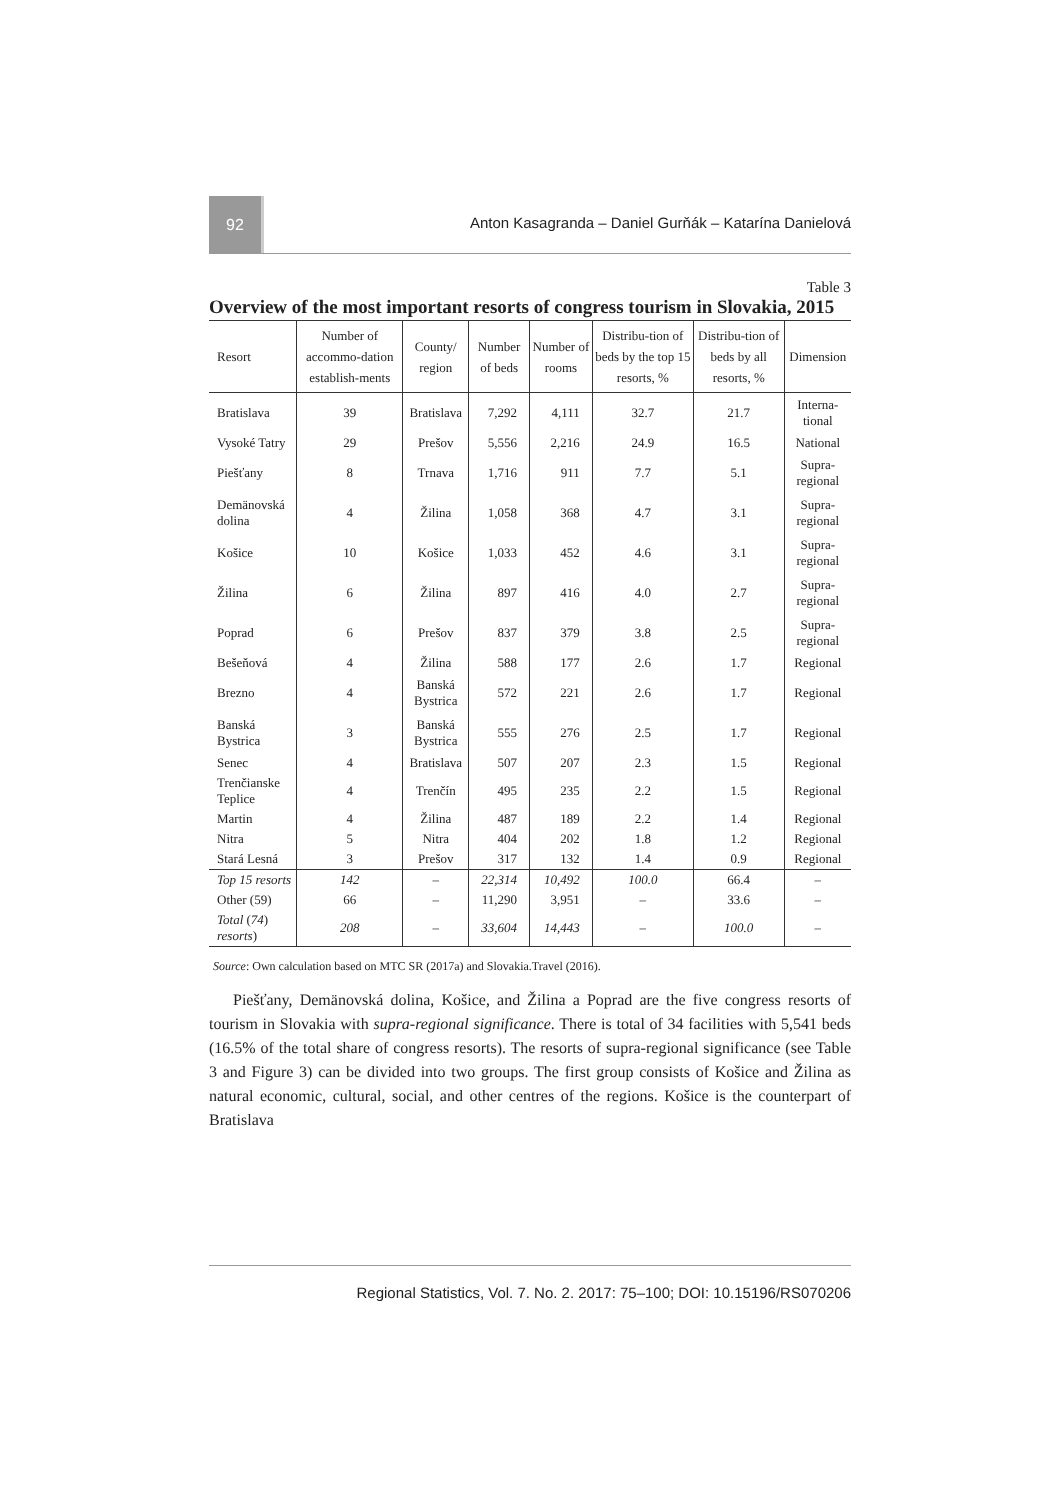92
Anton Kasagranda – Daniel Gurňák – Katarína Danielová
Table 3
Overview of the most important resorts of congress tourism in Slovakia, 2015
| Resort | Number of accommo-dation establish-ments | County/ region | Number of beds | Number of rooms | Distribu-tion of beds by the top 15 resorts, % | Distribu-tion of beds by all resorts, % | Dimension |
| --- | --- | --- | --- | --- | --- | --- | --- |
| Bratislava | 39 | Bratislava | 7,292 | 4,111 | 32.7 | 21.7 | Interna-tional |
| Vysoké Tatry | 29 | Prešov | 5,556 | 2,216 | 24.9 | 16.5 | National |
| Piešťany | 8 | Trnava | 1,716 | 911 | 7.7 | 5.1 | Supra-regional |
| Demänovská dolina | 4 | Žilina | 1,058 | 368 | 4.7 | 3.1 | Supra-regional |
| Košice | 10 | Košice | 1,033 | 452 | 4.6 | 3.1 | Supra-regional |
| Žilina | 6 | Žilina | 897 | 416 | 4.0 | 2.7 | Supra-regional |
| Poprad | 6 | Prešov | 837 | 379 | 3.8 | 2.5 | Supra-regional |
| Bešeňová | 4 | Žilina | 588 | 177 | 2.6 | 1.7 | Regional |
| Brezno | 4 | Banská Bystrica | 572 | 221 | 2.6 | 1.7 | Regional |
| Banská Bystrica | 3 | Banská Bystrica | 555 | 276 | 2.5 | 1.7 | Regional |
| Senec | 4 | Bratislava | 507 | 207 | 2.3 | 1.5 | Regional |
| Trenčianske Teplice | 4 | Trenčín | 495 | 235 | 2.2 | 1.5 | Regional |
| Martin | 4 | Žilina | 487 | 189 | 2.2 | 1.4 | Regional |
| Nitra | 5 | Nitra | 404 | 202 | 1.8 | 1.2 | Regional |
| Stará Lesná | 3 | Prešov | 317 | 132 | 1.4 | 0.9 | Regional |
| Top 15 resorts | 142 | – | 22,314 | 10,492 | 100.0 | 66.4 | – |
| Other (59) | 66 | – | 11,290 | 3,951 | – | 33.6 | – |
| Total ( 74 ) resorts ) | 208 | – | 33,604 | 14,443 | – | 100.0 | – |
Source: Own calculation based on MTC SR (2017a) and Slovakia.Travel (2016).
Piešťany, Demänovská dolina, Košice, and Žilina a Poprad are the five congress resorts of tourism in Slovakia with supra-regional significance. There is total of 34 facilities with 5,541 beds (16.5% of the total share of congress resorts). The resorts of supra-regional significance (see Table 3 and Figure 3) can be divided into two groups. The first group consists of Košice and Žilina as natural economic, cultural, social, and other centres of the regions. Košice is the counterpart of Bratislava
Regional Statistics, Vol. 7. No. 2. 2017: 75–100; DOI: 10.15196/RS070206